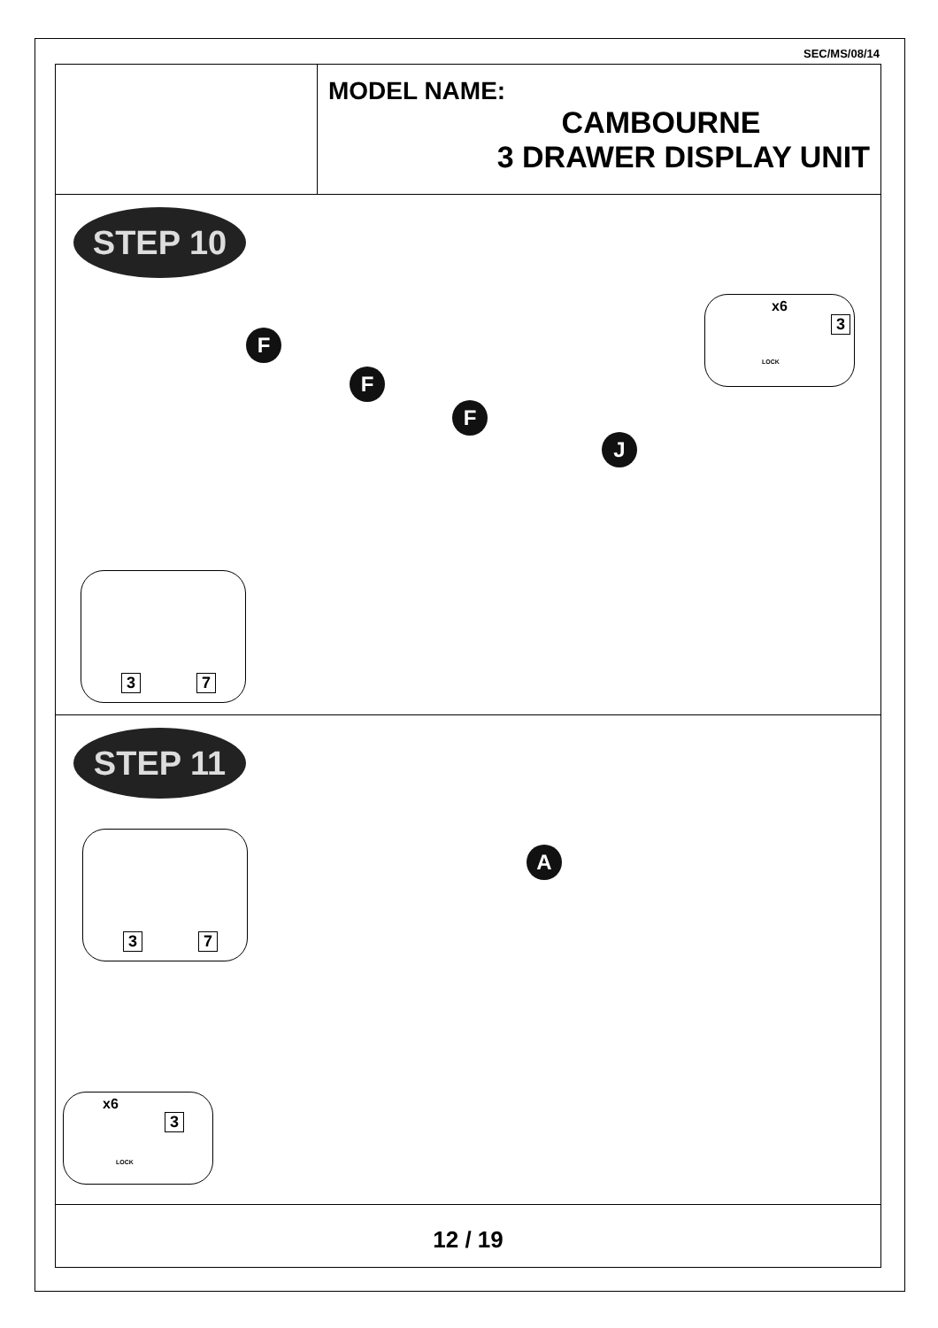SEC/MS/08/14
MODEL NAME:
CAMBOURNE
3 DRAWER DISPLAY UNIT
STEP 10
F
F
F
J
x6
3
LOCK
3 7
STEP 11
A
3 7
x6
3
LOCK
12 / 19